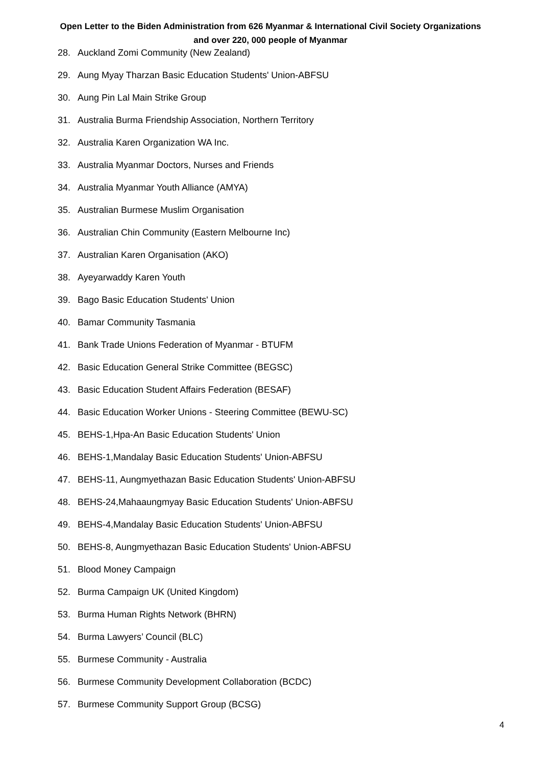Open Letter to the Biden Administration from 626 Myanmar & International Civil Society Organizations
and over 220, 000 people of Myanmar
28. Auckland Zomi Community (New Zealand)
29. Aung Myay Tharzan Basic Education Students' Union-ABFSU
30. Aung Pin Lal Main Strike Group
31. Australia Burma Friendship Association, Northern Territory
32. Australia Karen Organization WA Inc.
33. Australia Myanmar Doctors, Nurses and Friends
34. Australia Myanmar Youth Alliance (AMYA)
35. Australian Burmese Muslim Organisation
36. Australian Chin Community (Eastern Melbourne Inc)
37. Australian Karen Organisation (AKO)
38. Ayeyarwaddy Karen Youth
39. Bago Basic Education Students' Union
40. Bamar Community Tasmania
41. Bank Trade Unions Federation of Myanmar - BTUFM
42. Basic Education General Strike Committee (BEGSC)
43. Basic Education Student Affairs Federation (BESAF)
44. Basic Education Worker Unions - Steering Committee (BEWU-SC)
45. BEHS-1,Hpa-An Basic Education Students' Union
46. BEHS-1,Mandalay Basic Education Students' Union-ABFSU
47. BEHS-11, Aungmyethazan Basic Education Students' Union-ABFSU
48. BEHS-24,Mahaaungmyay Basic Education Students' Union-ABFSU
49. BEHS-4,Mandalay Basic Education Students' Union-ABFSU
50. BEHS-8, Aungmyethazan Basic Education Students' Union-ABFSU
51. Blood Money Campaign
52. Burma Campaign UK (United Kingdom)
53. Burma Human Rights Network (BHRN)
54. Burma Lawyers’ Council (BLC)
55. Burmese Community - Australia
56. Burmese Community Development Collaboration (BCDC)
57. Burmese Community Support Group (BCSG)
4